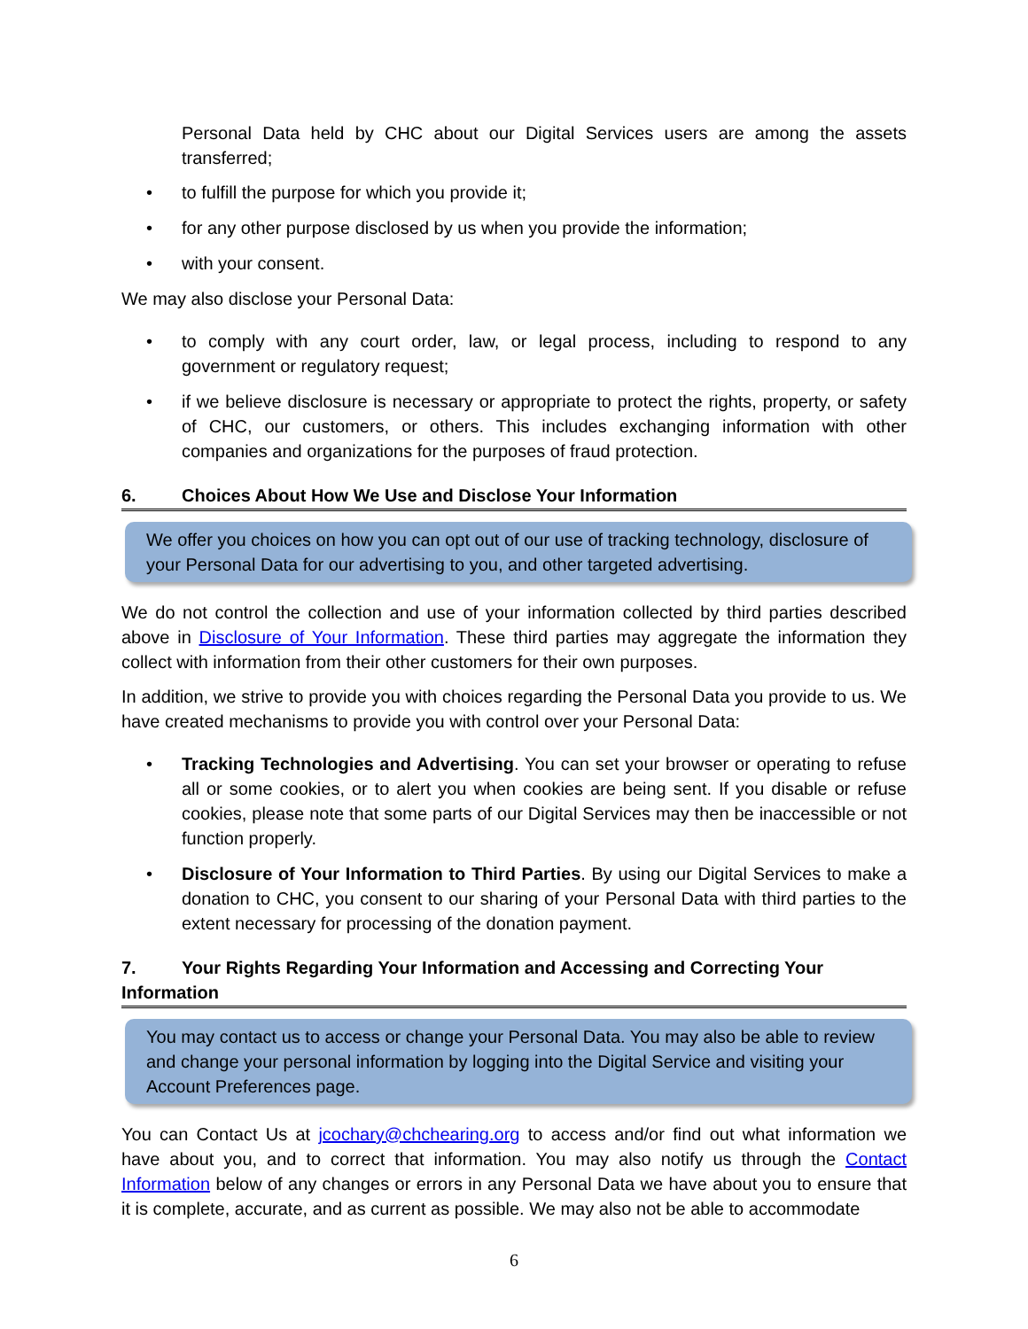Personal Data held by CHC about our Digital Services users are among the assets transferred;
• to fulfill the purpose for which you provide it;
• for any other purpose disclosed by us when you provide the information;
• with your consent.
We may also disclose your Personal Data:
• to comply with any court order, law, or legal process, including to respond to any government or regulatory request;
• if we believe disclosure is necessary or appropriate to protect the rights, property, or safety of CHC, our customers, or others. This includes exchanging information with other companies and organizations for the purposes of fraud protection.
6. Choices About How We Use and Disclose Your Information
We offer you choices on how you can opt out of our use of tracking technology, disclosure of your Personal Data for our advertising to you, and other targeted advertising.
We do not control the collection and use of your information collected by third parties described above in Disclosure of Your Information. These third parties may aggregate the information they collect with information from their other customers for their own purposes.
In addition, we strive to provide you with choices regarding the Personal Data you provide to us. We have created mechanisms to provide you with control over your Personal Data:
• Tracking Technologies and Advertising. You can set your browser or operating to refuse all or some cookies, or to alert you when cookies are being sent. If you disable or refuse cookies, please note that some parts of our Digital Services may then be inaccessible or not function properly.
• Disclosure of Your Information to Third Parties. By using our Digital Services to make a donation to CHC, you consent to our sharing of your Personal Data with third parties to the extent necessary for processing of the donation payment.
7. Your Rights Regarding Your Information and Accessing and Correcting Your Information
You may contact us to access or change your Personal Data. You may also be able to review and change your personal information by logging into the Digital Service and visiting your Account Preferences page.
You can Contact Us at jcochary@chchearing.org to access and/or find out what information we have about you, and to correct that information. You may also notify us through the Contact Information below of any changes or errors in any Personal Data we have about you to ensure that it is complete, accurate, and as current as possible. We may also not be able to accommodate
6